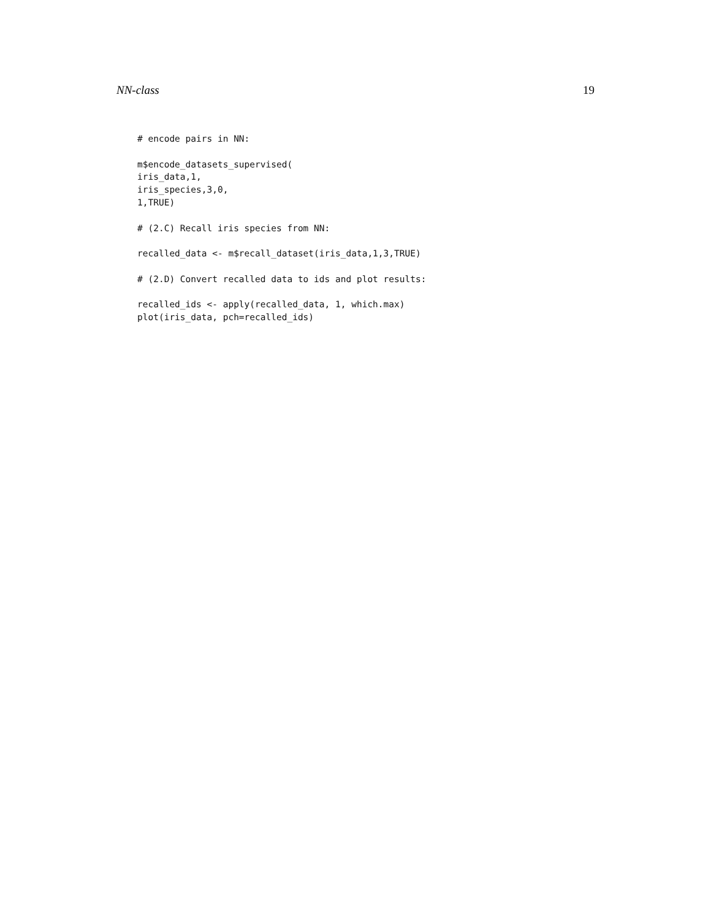NN-class 19
# encode pairs in NN:

m$encode_datasets_supervised(
iris_data,1,
iris_species,3,0,
1,TRUE)

# (2.C) Recall iris species from NN:

recalled_data <- m$recall_dataset(iris_data,1,3,TRUE)

# (2.D) Convert recalled data to ids and plot results:

recalled_ids <- apply(recalled_data, 1, which.max)
plot(iris_data, pch=recalled_ids)